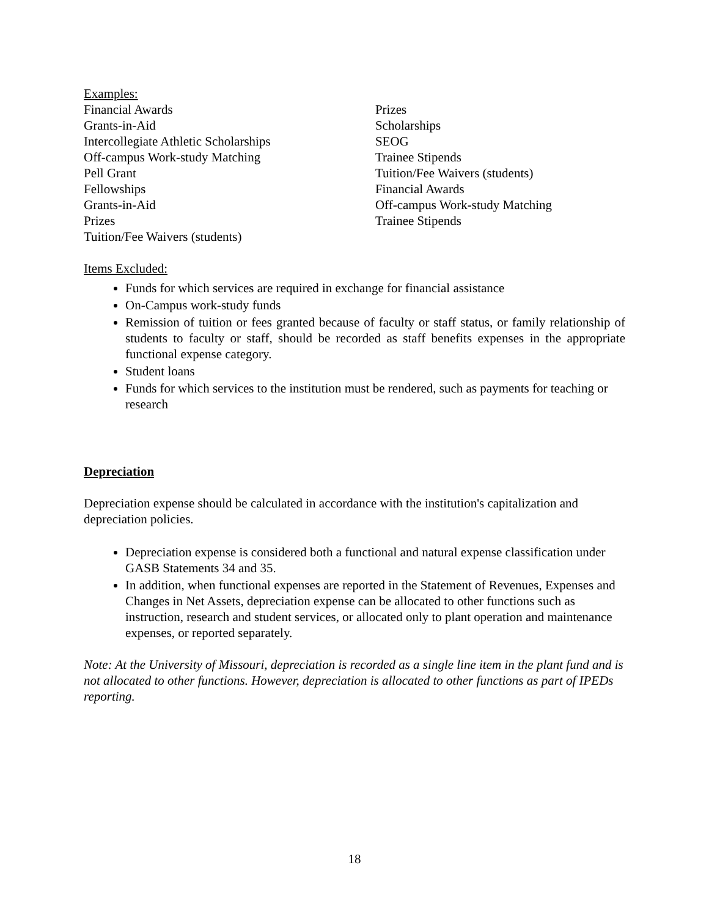Examples:
Financial Awards
Grants-in-Aid
Intercollegiate Athletic Scholarships
Off-campus Work-study Matching
Pell Grant
Fellowships
Grants-in-Aid
Prizes
Tuition/Fee Waivers (students)
Prizes
Scholarships
SEOG
Trainee Stipends
Tuition/Fee Waivers (students)
Financial Awards
Off-campus Work-study Matching
Trainee Stipends
Items Excluded:
Funds for which services are required in exchange for financial assistance
On-Campus work-study funds
Remission of tuition or fees granted because of faculty or staff status, or family relationship of students to faculty or staff, should be recorded as staff benefits expenses in the appropriate functional expense category.
Student loans
Funds for which services to the institution must be rendered, such as payments for teaching or research
Depreciation
Depreciation expense should be calculated in accordance with the institution's capitalization and depreciation policies.
Depreciation expense is considered both a functional and natural expense classification under GASB Statements 34 and 35.
In addition, when functional expenses are reported in the Statement of Revenues, Expenses and Changes in Net Assets, depreciation expense can be allocated to other functions such as instruction, research and student services, or allocated only to plant operation and maintenance expenses, or reported separately.
Note: At the University of Missouri, depreciation is recorded as a single line item in the plant fund and is not allocated to other functions. However, depreciation is allocated to other functions as part of IPEDs reporting.
18